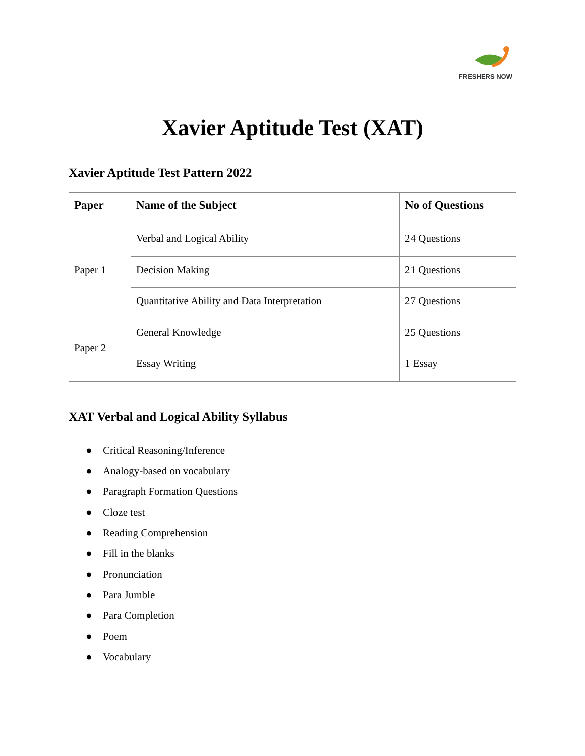FRESHERS NOW
Xavier Aptitude Test (XAT)
Xavier Aptitude Test Pattern 2022
| Paper | Name of the Subject | No of Questions |
| --- | --- | --- |
| Paper 1 | Verbal and Logical Ability | 24 Questions |
| | Decision Making | 21 Questions |
| | Quantitative Ability and Data Interpretation | 27 Questions |
| Paper 2 | General Knowledge | 25 Questions |
| | Essay Writing | 1 Essay |
XAT Verbal and Logical Ability Syllabus
● Critical Reasoning/Inference
● Analogy-based on vocabulary
● Paragraph Formation Questions
● Cloze test
● Reading Comprehension
● Fill in the blanks
● Pronunciation
● Para Jumble
● Para Completion
● Poem
● Vocabulary